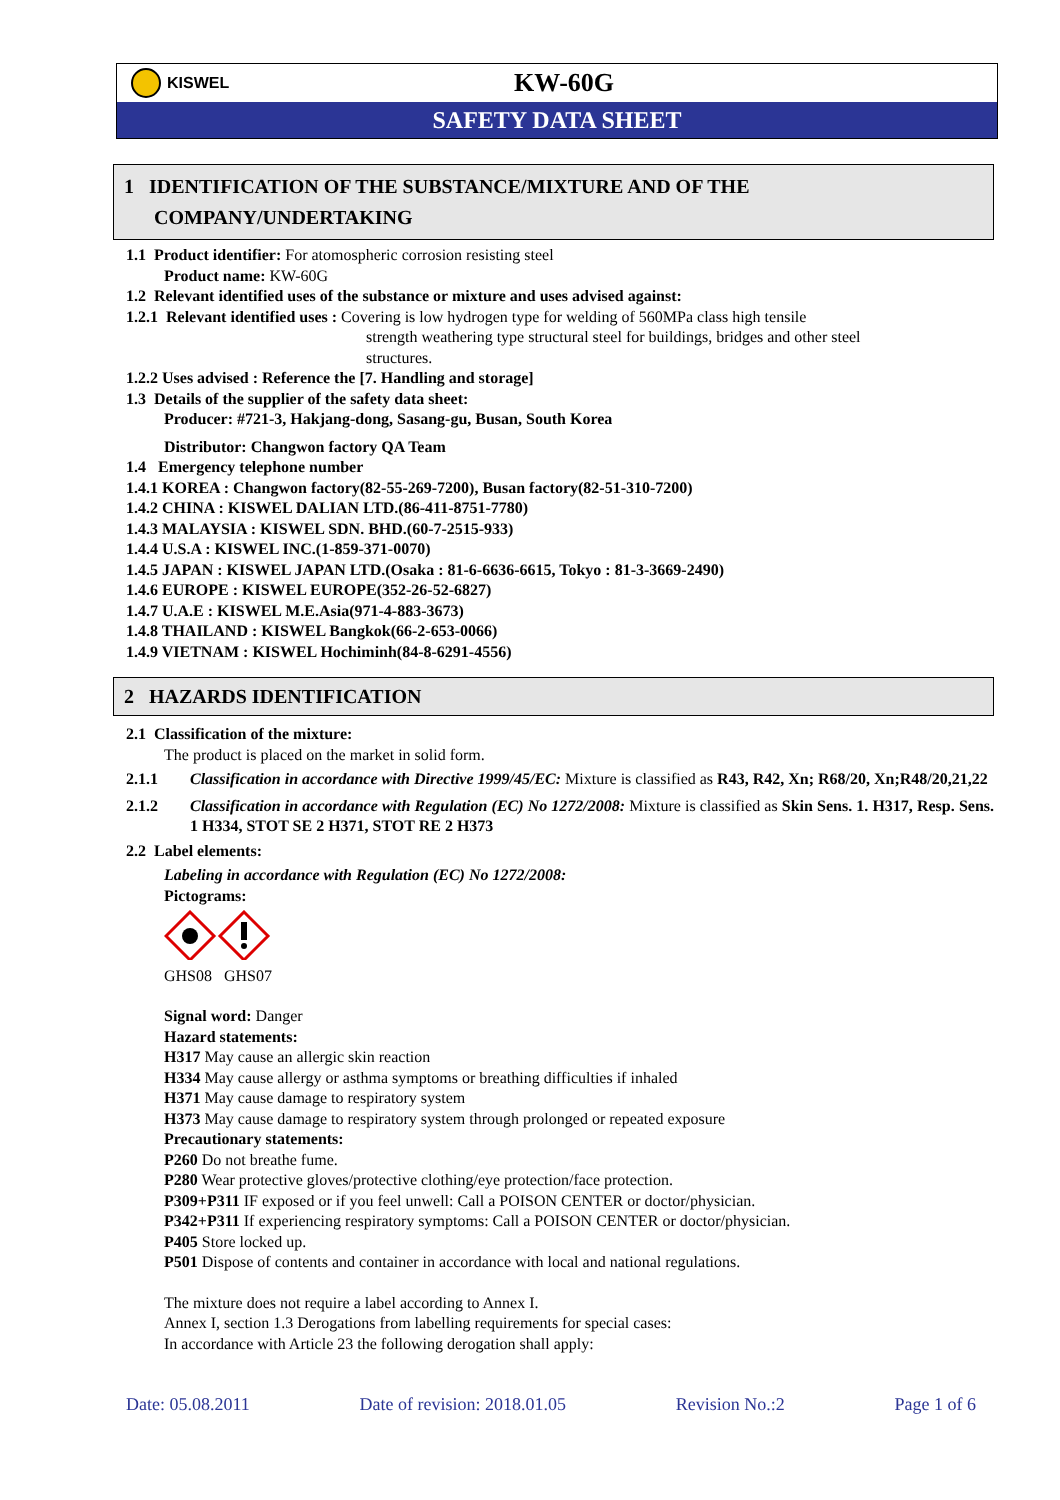KISWEL
KW-60G
SAFETY DATA SHEET
1 IDENTIFICATION OF THE SUBSTANCE/MIXTURE AND OF THE
COMPANY/UNDERTAKING
1.1 Product identifier: For atomospheric corrosion resisting steel
Product name: KW-60G
1.2 Relevant identified uses of the substance or mixture and uses advised against:
1.2.1 Relevant identified uses : Covering is low hydrogen type for welding of 560MPa class high tensile
strength weathering type structural steel for buildings, bridges and other steel
structures.
1.2.2 Uses advised : Reference the [7. Handling and storage]
1.3 Details of the supplier of the safety data sheet:
Producer: #721-3, Hakjang-dong, Sasang-gu, Busan, South Korea
Distributor: Changwon factory QA Team
1.4 Emergency telephone number
1.4.1 KOREA : Changwon factory(82-55-269-7200), Busan factory(82-51-310-7200)
1.4.2 CHINA : KISWEL DALIAN LTD.(86-411-8751-7780)
1.4.3 MALAYSIA : KISWEL SDN. BHD.(60-7-2515-933)
1.4.4 U.S.A : KISWEL INC.(1-859-371-0070)
1.4.5 JAPAN : KISWEL JAPAN LTD.(Osaka : 81-6-6636-6615, Tokyo : 81-3-3669-2490)
1.4.6 EUROPE : KISWEL EUROPE(352-26-52-6827)
1.4.7 U.A.E : KISWEL M.E.Asia(971-4-883-3673)
1.4.8 THAILAND : KISWEL Bangkok(66-2-653-0066)
1.4.9 VIETNAM : KISWEL Hochiminh(84-8-6291-4556)
2 HAZARDS IDENTIFICATION
2.1 Classification of the mixture:
The product is placed on the market in solid form.
2.1.1 Classification in accordance with Directive 1999/45/EC: Mixture is classified as R43, R42, Xn; R68/20, Xn;R48/20,21,22
2.1.2 Classification in accordance with Regulation (EC) No 1272/2008: Mixture is classified as Skin Sens. 1. H317, Resp. Sens. 1 H334, STOT SE 2 H371, STOT RE 2 H373
2.2 Label elements:
Labeling in accordance with Regulation (EC) No 1272/2008:
Pictograms:
GHS08 GHS07
Signal word: Danger
Hazard statements:
H317 May cause an allergic skin reaction
H334 May cause allergy or asthma symptoms or breathing difficulties if inhaled
H371 May cause damage to respiratory system
H373 May cause damage to respiratory system through prolonged or repeated exposure
Precautionary statements:
P260 Do not breathe fume.
P280 Wear protective gloves/protective clothing/eye protection/face protection.
P309+P311 IF exposed or if you feel unwell: Call a POISON CENTER or doctor/physician.
P342+P311 If experiencing respiratory symptoms: Call a POISON CENTER or doctor/physician.
P405 Store locked up.
P501 Dispose of contents and container in accordance with local and national regulations.
The mixture does not require a label according to Annex I.
Annex I, section 1.3 Derogations from labelling requirements for special cases:
In accordance with Article 23 the following derogation shall apply:
Date: 05.08.2011 Date of revision: 2018.01.05 Revision No.:2 Page 1 of 6